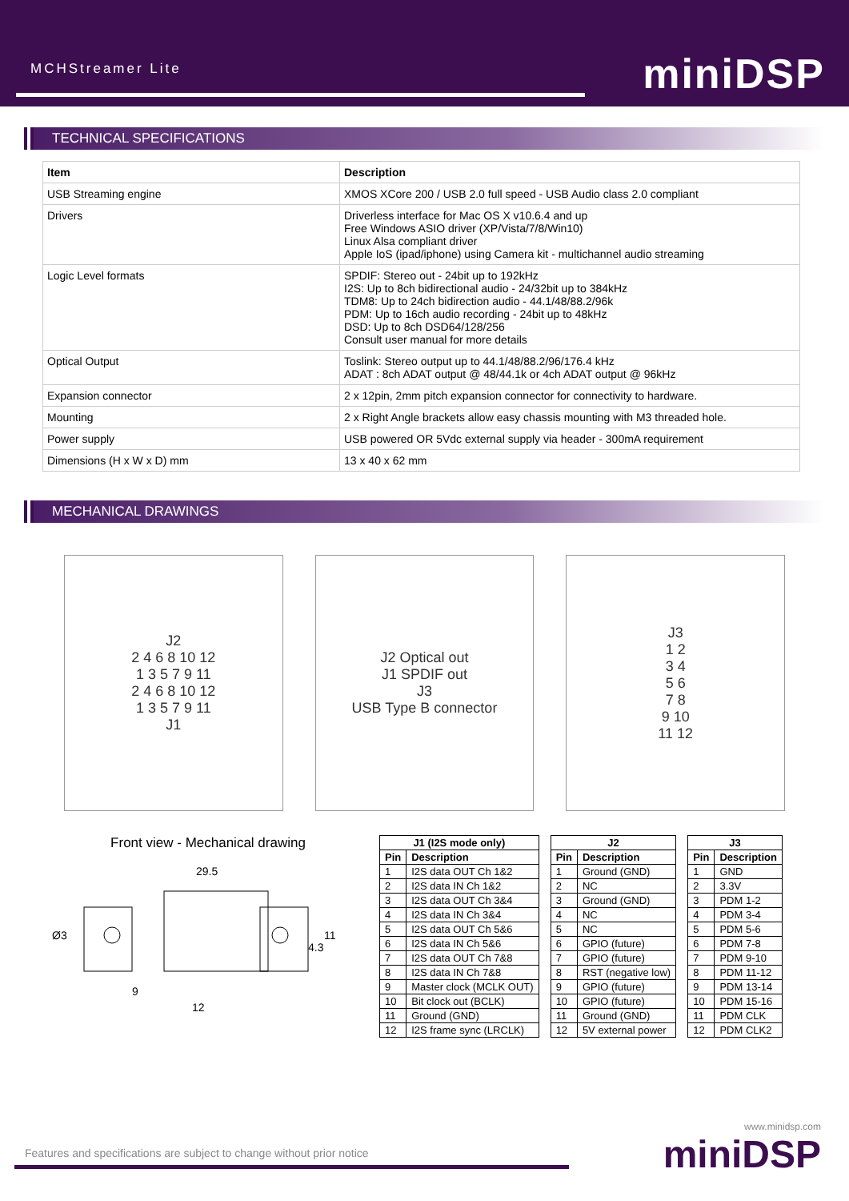MCHStreamer Lite miniDSP
TECHNICAL SPECIFICATIONS
| Item | Description |
| --- | --- |
| USB Streaming engine | XMOS XCore 200 / USB 2.0 full speed - USB Audio class 2.0 compliant |
| Drivers | Driverless interface for Mac OS X v10.6.4 and up Free Windows ASIO driver (XP/Vista/7/8/Win10) Linux Alsa compliant driver Apple IoS (ipad/iphone) using Camera kit - multichannel audio streaming |
| Logic Level formats | SPDIF: Stereo out - 24bit up to 192kHz I2S: Up to 8ch bidirectional audio - 24/32bit up to 384kHz TDM8: Up to 24ch bidirection audio - 44.1/48/88.2/96k PDM: Up to 16ch audio recording - 24bit up to 48kHz DSD: Up to 8ch DSD64/128/256 Consult user manual for more details |
| Optical Output | Toslink: Stereo output up to 44.1/48/88.2/96/176.4 kHz ADAT : 8ch ADAT output @ 48/44.1k or 4ch ADAT output @ 96kHz |
| Expansion connector | 2 x 12pin, 2mm pitch expansion connector for connectivity to hardware. |
| Mounting | 2 x Right Angle brackets allow easy chassis mounting with M3 threaded hole. |
| Power supply | USB powered OR 5Vdc external supply via header - 300mA requirement |
| Dimensions (H x W x D) mm | 13 x 40 x 62 mm |
MECHANICAL DRAWINGS
J2
2 4 6 8 10 12
1 3 5 7 9 11
2 4 6 8 10 12
1 3 5 7 9 11
J1
J2 Optical out
J1 SPDIF out
J3
USB Type B connector
J3
1 2
3 4
5 6
7 8
9 10
11 12
Front view - Mechanical drawing
29.5
9
12
11
4.3
Ø3
| J1 (I2S mode only) | |
| --- | --- |
| Pin | Description |
| 1 | I2S data OUT Ch 1&2 |
| 2 | I2S data IN Ch 1&2 |
| 3 | I2S data OUT Ch 3&4 |
| 4 | I2S data IN Ch 3&4 |
| 5 | I2S data OUT Ch 5&6 |
| 6 | I2S data IN Ch 5&6 |
| 7 | I2S data OUT Ch 7&8 |
| 8 | I2S data IN Ch 7&8 |
| 9 | Master clock (MCLK OUT) |
| 10 | Bit clock out (BCLK) |
| 11 | Ground (GND) |
| 12 | I2S frame sync (LRCLK) |
| J2 | |
| --- | --- |
| Pin | Description |
| 1 | Ground (GND) |
| 2 | NC |
| 3 | Ground (GND) |
| 4 | NC |
| 5 | NC |
| 6 | GPIO (future) |
| 7 | GPIO (future) |
| 8 | RST (negative low) |
| 9 | GPIO (future) |
| 10 | GPIO (future) |
| 11 | Ground (GND) |
| 12 | 5V external power |
| J3 | |
| --- | --- |
| Pin | Description |
| 1 | GND |
| 2 | 3.3V |
| 3 | PDM 1-2 |
| 4 | PDM 3-4 |
| 5 | PDM 5-6 |
| 6 | PDM 7-8 |
| 7 | PDM 9-10 |
| 8 | PDM 11-12 |
| 9 | PDM 13-14 |
| 10 | PDM 15-16 |
| 11 | PDM CLK |
| 12 | PDM CLK2 |
Features and specifications are subject to change without prior notice
www.minidsp.com
miniDSP